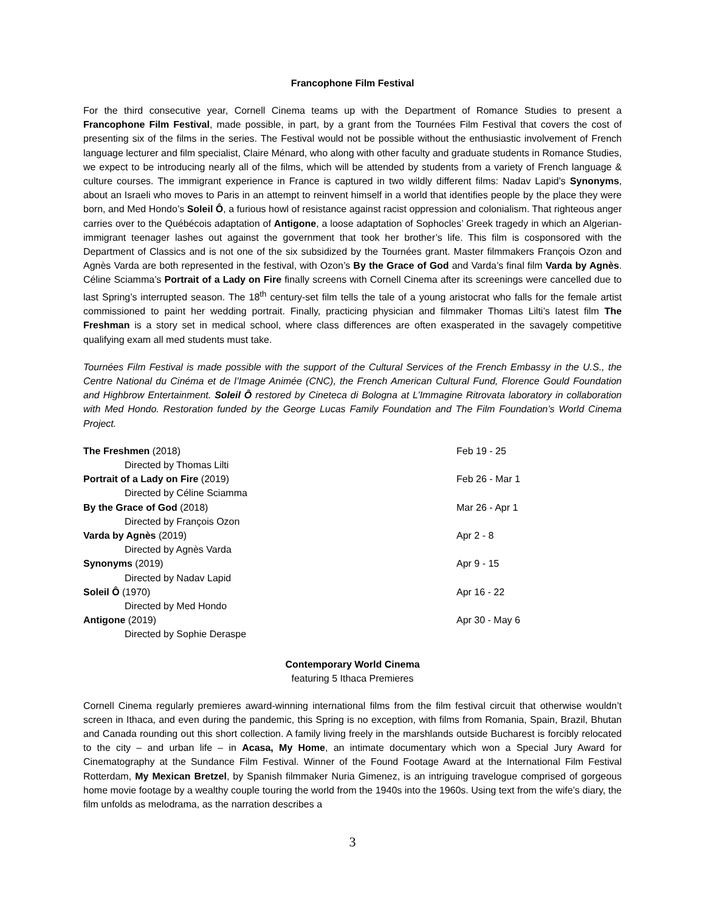Francophone Film Festival
For the third consecutive year, Cornell Cinema teams up with the Department of Romance Studies to present a Francophone Film Festival, made possible, in part, by a grant from the Tournées Film Festival that covers the cost of presenting six of the films in the series. The Festival would not be possible without the enthusiastic involvement of French language lecturer and film specialist, Claire Ménard, who along with other faculty and graduate students in Romance Studies, we expect to be introducing nearly all of the films, which will be attended by students from a variety of French language & culture courses. The immigrant experience in France is captured in two wildly different films: Nadav Lapid’s Synonyms, about an Israeli who moves to Paris in an attempt to reinvent himself in a world that identifies people by the place they were born, and Med Hondo’s Soleil Ô, a furious howl of resistance against racist oppression and colonialism. That righteous anger carries over to the Québécois adaptation of Antigone, a loose adaptation of Sophocles’ Greek tragedy in which an Algerian-immigrant teenager lashes out against the government that took her brother’s life. This film is cosponsored with the Department of Classics and is not one of the six subsidized by the Tournées grant. Master filmmakers François Ozon and Agnès Varda are both represented in the festival, with Ozon’s By the Grace of God and Varda’s final film Varda by Agnès. Céline Sciamma’s Portrait of a Lady on Fire finally screens with Cornell Cinema after its screenings were cancelled due to last Spring’s interrupted season. The 18<sup>th</sup> century-set film tells the tale of a young aristocrat who falls for the female artist commissioned to paint her wedding portrait. Finally, practicing physician and filmmaker Thomas Lilti’s latest film The Freshman is a story set in medical school, where class differences are often exasperated in the savagely competitive qualifying exam all med students must take.
Tournées Film Festival is made possible with the support of the Cultural Services of the French Embassy in the U.S., the Centre National du Cinéma et de l’Image Animée (CNC), the French American Cultural Fund, Florence Gould Foundation and Highbrow Entertainment. Soleil Ô restored by Cineteca di Bologna at L’Immagine Ritrovata laboratory in collaboration with Med Hondo. Restoration funded by the George Lucas Family Foundation and The Film Foundation’s World Cinema Project.
The Freshmen (2018) Feb 19 - 25
Directed by Thomas Lilti
Portrait of a Lady on Fire (2019) Feb 26 - Mar 1
Directed by Céline Sciamma
By the Grace of God (2018) Mar 26 - Apr 1
Directed by François Ozon
Varda by Agnès (2019) Apr 2 - 8
Directed by Agnès Varda
Synonyms (2019) Apr 9 - 15
Directed by Nadav Lapid
Soleil Ô (1970) Apr 16 - 22
Directed by Med Hondo
Antigone (2019) Apr 30 - May 6
Directed by Sophie Deraspe
Contemporary World Cinema
featuring 5 Ithaca Premieres
Cornell Cinema regularly premieres award-winning international films from the film festival circuit that otherwise wouldn’t screen in Ithaca, and even during the pandemic, this Spring is no exception, with films from Romania, Spain, Brazil, Bhutan and Canada rounding out this short collection. A family living freely in the marshlands outside Bucharest is forcibly relocated to the city – and urban life – in Acasa, My Home, an intimate documentary which won a Special Jury Award for Cinematography at the Sundance Film Festival. Winner of the Found Footage Award at the International Film Festival Rotterdam, My Mexican Bretzel, by Spanish filmmaker Nuria Gimenez, is an intriguing travelogue comprised of gorgeous home movie footage by a wealthy couple touring the world from the 1940s into the 1960s. Using text from the wife’s diary, the film unfolds as melodrama, as the narration describes a
3